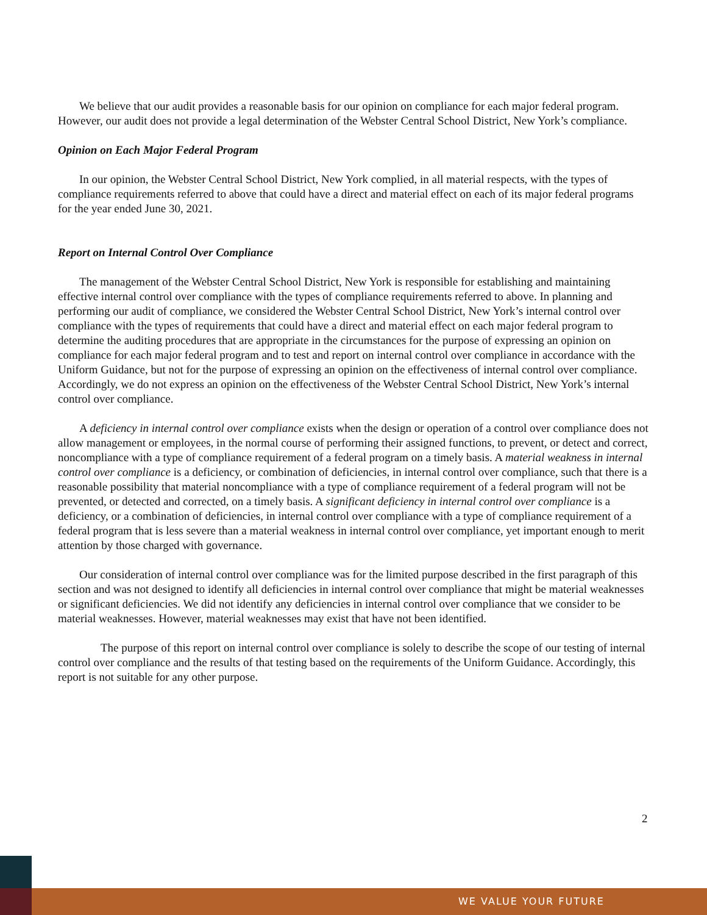We believe that our audit provides a reasonable basis for our opinion on compliance for each major federal program. However, our audit does not provide a legal determination of the Webster Central School District, New York’s compliance.
Opinion on Each Major Federal Program
In our opinion, the Webster Central School District, New York complied, in all material respects, with the types of compliance requirements referred to above that could have a direct and material effect on each of its major federal programs for the year ended June 30, 2021.
Report on Internal Control Over Compliance
The management of the Webster Central School District, New York is responsible for establishing and maintaining effective internal control over compliance with the types of compliance requirements referred to above. In planning and performing our audit of compliance, we considered the Webster Central School District, New York’s internal control over compliance with the types of requirements that could have a direct and material effect on each major federal program to determine the auditing procedures that are appropriate in the circumstances for the purpose of expressing an opinion on compliance for each major federal program and to test and report on internal control over compliance in accordance with the Uniform Guidance, but not for the purpose of expressing an opinion on the effectiveness of internal control over compliance. Accordingly, we do not express an opinion on the effectiveness of the Webster Central School District, New York’s internal control over compliance.
A deficiency in internal control over compliance exists when the design or operation of a control over compliance does not allow management or employees, in the normal course of performing their assigned functions, to prevent, or detect and correct, noncompliance with a type of compliance requirement of a federal program on a timely basis. A material weakness in internal control over compliance is a deficiency, or combination of deficiencies, in internal control over compliance, such that there is a reasonable possibility that material noncompliance with a type of compliance requirement of a federal program will not be prevented, or detected and corrected, on a timely basis. A significant deficiency in internal control over compliance is a deficiency, or a combination of deficiencies, in internal control over compliance with a type of compliance requirement of a federal program that is less severe than a material weakness in internal control over compliance, yet important enough to merit attention by those charged with governance.
Our consideration of internal control over compliance was for the limited purpose described in the first paragraph of this section and was not designed to identify all deficiencies in internal control over compliance that might be material weaknesses or significant deficiencies. We did not identify any deficiencies in internal control over compliance that we consider to be material weaknesses. However, material weaknesses may exist that have not been identified.
The purpose of this report on internal control over compliance is solely to describe the scope of our testing of internal control over compliance and the results of that testing based on the requirements of the Uniform Guidance. Accordingly, this report is not suitable for any other purpose.
2
WE VALUE YOUR FUTURE